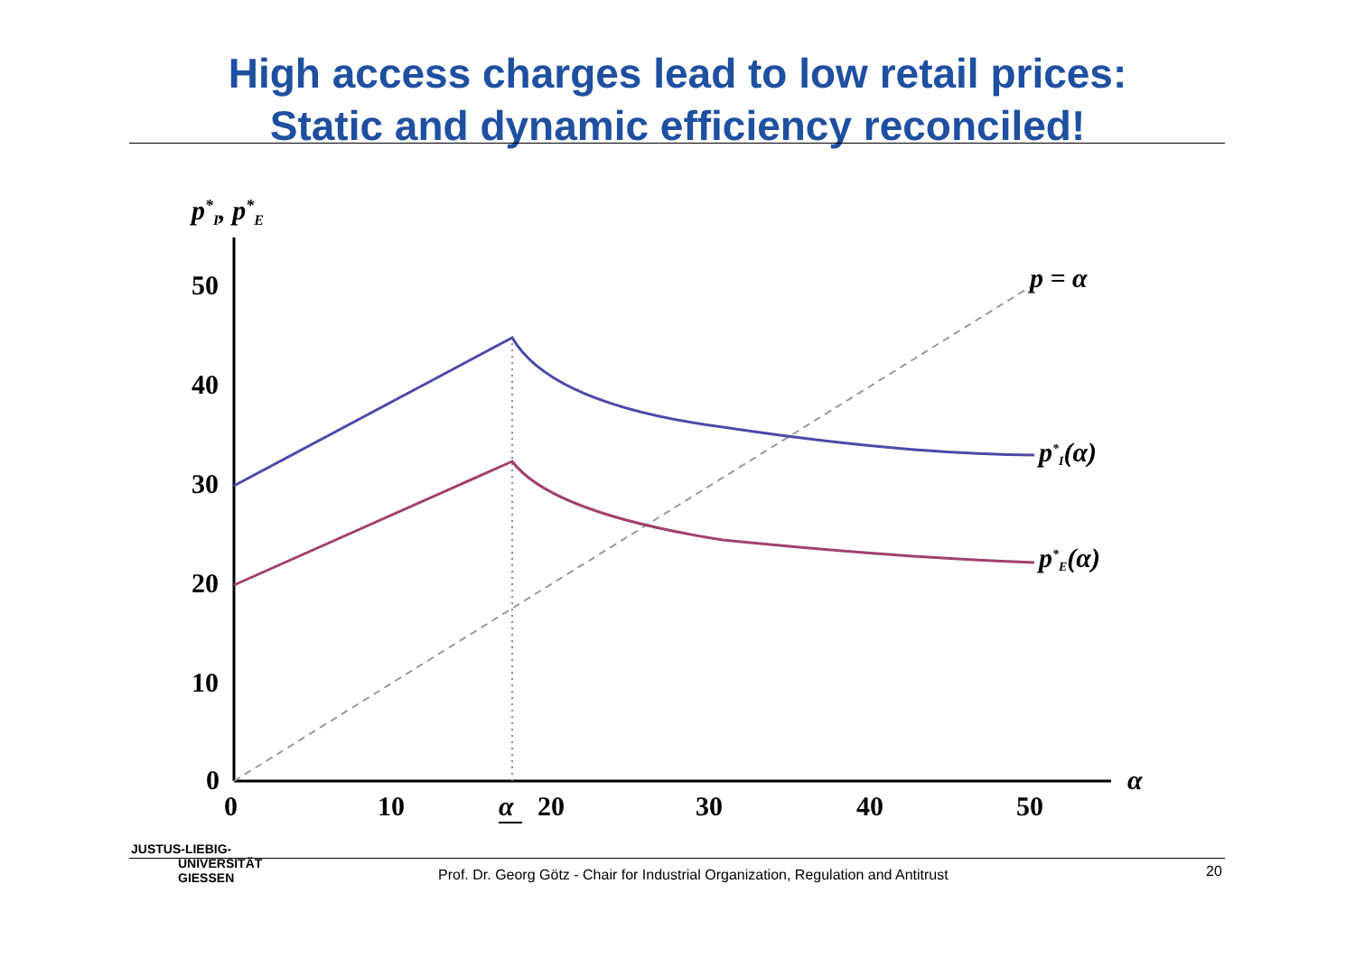High access charges lead to low retail prices:
Static and dynamic efficiency reconciled!
p*I, p*E
50
40
30
20
10
0
0
10
20
30
40
50
α
α
p = α
p*I(α)
p*E(α)
JUSTUS-LIEBIG-
UNIVERSITÄT
GIESSEN
Prof. Dr. Georg Götz - Chair for Industrial Organization, Regulation and Antitrust 20